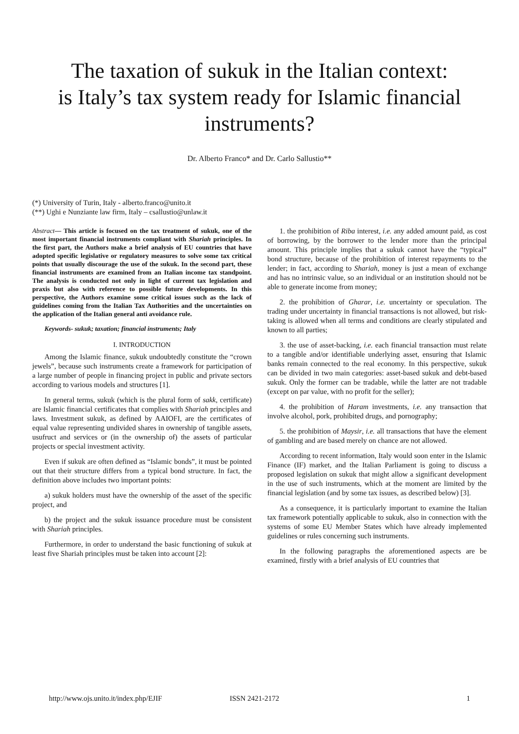The taxation of sukuk in the Italian context:
is Italy’s tax system ready for Islamic financial instruments?
Dr. Alberto Franco* and Dr. Carlo Sallustio**
(*) University of Turin, Italy - alberto.franco@unito.it
(**) Ughi e Nunziante law firm, Italy – csallustio@unlaw.it
Abstract— This article is focused on the tax treatment of sukuk, one of the most important financial instruments compliant with Shariah principles. In the first part, the Authors make a brief analysis of EU countries that have adopted specific legislative or regulatory measures to solve some tax critical points that usually discourage the use of the sukuk. In the second part, these financial instruments are examined from an Italian income tax standpoint. The analysis is conducted not only in light of current tax legislation and praxis but also with reference to possible future developments. In this perspective, the Authors examine some critical issues such as the lack of guidelines coming from the Italian Tax Authorities and the uncertainties on the application of the Italian general anti avoidance rule.
Keywords- sukuk; taxation; financial instruments; Italy
I. INTRODUCTION
Among the Islamic finance, sukuk undoubtedly constitute the “crown jewels”, because such instruments create a framework for participation of a large number of people in financing project in public and private sectors according to various models and structures [1].
In general terms, sukuk (which is the plural form of sakk, certificate) are Islamic financial certificates that complies with Shariah principles and laws. Investment sukuk, as defined by AAIOFI, are the certificates of equal value representing undivided shares in ownership of tangible assets, usufruct and services or (in the ownership of) the assets of particular projects or special investment activity.
Even if sukuk are often defined as “Islamic bonds”, it must be pointed out that their structure differs from a typical bond structure. In fact, the definition above includes two important points:
a) sukuk holders must have the ownership of the asset of the specific project, and
b) the project and the sukuk issuance procedure must be consistent with Shariah principles.
Furthermore, in order to understand the basic functioning of sukuk at least five Shariah principles must be taken into account [2]:
1. the prohibition of Riba interest, i.e. any added amount paid, as cost of borrowing, by the borrower to the lender more than the principal amount. This principle implies that a sukuk cannot have the “typical” bond structure, because of the prohibition of interest repayments to the lender; in fact, according to Shariah, money is just a mean of exchange and has no intrinsic value, so an individual or an institution should not be able to generate income from money;
2. the prohibition of Gharar, i.e. uncertainty or speculation. The trading under uncertainty in financial transactions is not allowed, but risk-taking is allowed when all terms and conditions are clearly stipulated and known to all parties;
3. the use of asset-backing, i.e. each financial transaction must relate to a tangible and/or identifiable underlying asset, ensuring that Islamic banks remain connected to the real economy. In this perspective, sukuk can be divided in two main categories: asset-based sukuk and debt-based sukuk. Only the former can be tradable, while the latter are not tradable (except on par value, with no profit for the seller);
4. the prohibition of Haram investments, i.e. any transaction that involve alcohol, pork, prohibited drugs, and pornography;
5. the prohibition of Maysir, i.e. all transactions that have the element of gambling and are based merely on chance are not allowed.
According to recent information, Italy would soon enter in the Islamic Finance (IF) market, and the Italian Parliament is going to discuss a proposed legislation on sukuk that might allow a significant development in the use of such instruments, which at the moment are limited by the financial legislation (and by some tax issues, as described below) [3].
As a consequence, it is particularly important to examine the Italian tax framework potentially applicable to sukuk, also in connection with the systems of some EU Member States which have already implemented guidelines or rules concerning such instruments.
In the following paragraphs the aforementioned aspects are be examined, firstly with a brief analysis of EU countries that
http://www.ojs.unito.it/index.php/EJIF ISSN 2421-2172 1